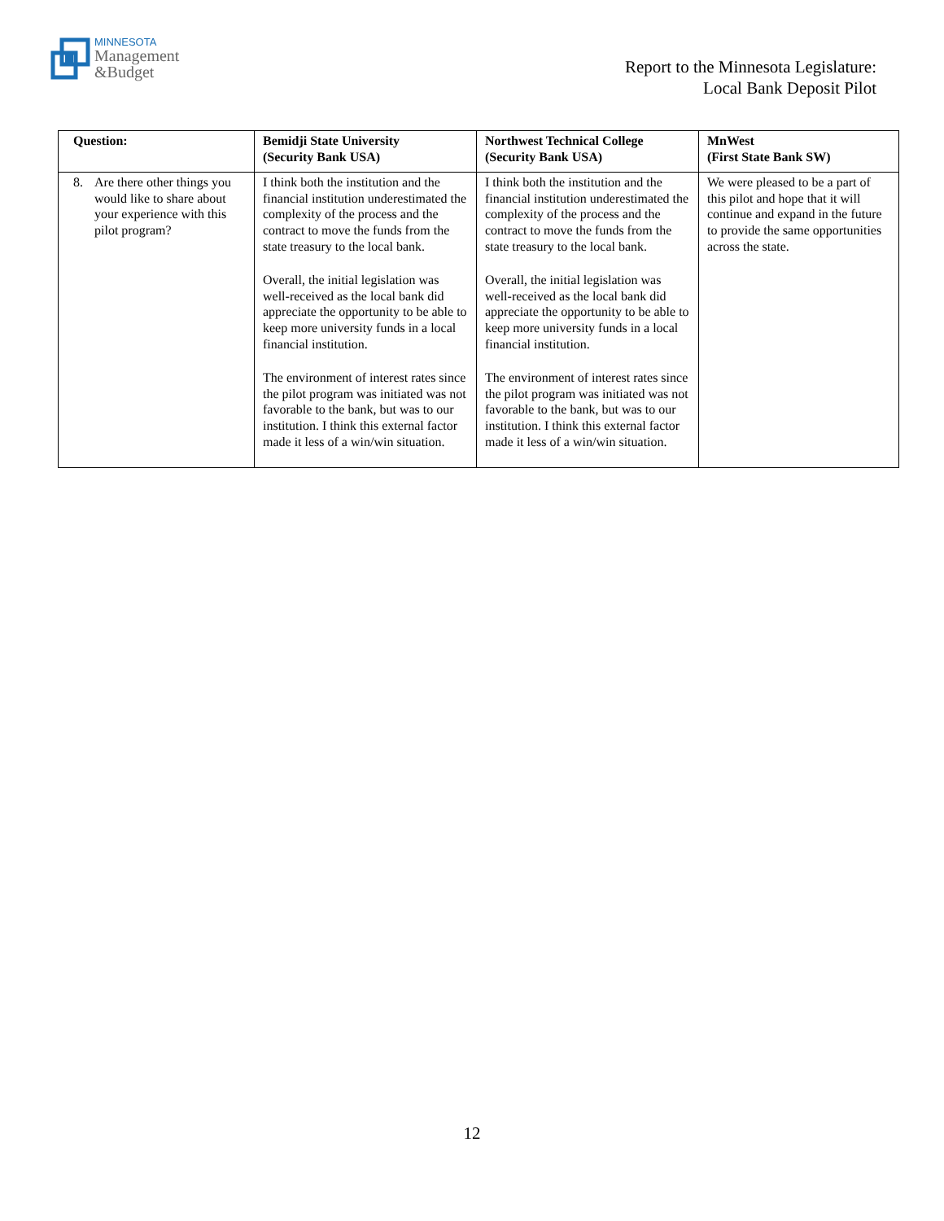MINNESOTA
Management
&Budget
Report to the Minnesota Legislature:
Local Bank Deposit Pilot
| Question: | Bemidji State University (Security Bank USA) | Northwest Technical College (Security Bank USA) | MnWest (First State Bank SW) |
| --- | --- | --- | --- |
| 8. Are there other things you would like to share about your experience with this pilot program? | I think both the institution and the financial institution underestimated the complexity of the process and the contract to move the funds from the state treasury to the local bank. Overall, the initial legislation was well-received as the local bank did appreciate the opportunity to be able to keep more university funds in a local financial institution. The environment of interest rates since the pilot program was initiated was not favorable to the bank, but was to our institution. I think this external factor made it less of a win/win situation. | I think both the institution and the financial institution underestimated the complexity of the process and the contract to move the funds from the state treasury to the local bank. Overall, the initial legislation was well-received as the local bank did appreciate the opportunity to be able to keep more university funds in a local financial institution. The environment of interest rates since the pilot program was initiated was not favorable to the bank, but was to our institution. I think this external factor made it less of a win/win situation. | We were pleased to be a part of this pilot and hope that it will continue and expand in the future to provide the same opportunities across the state. |
12